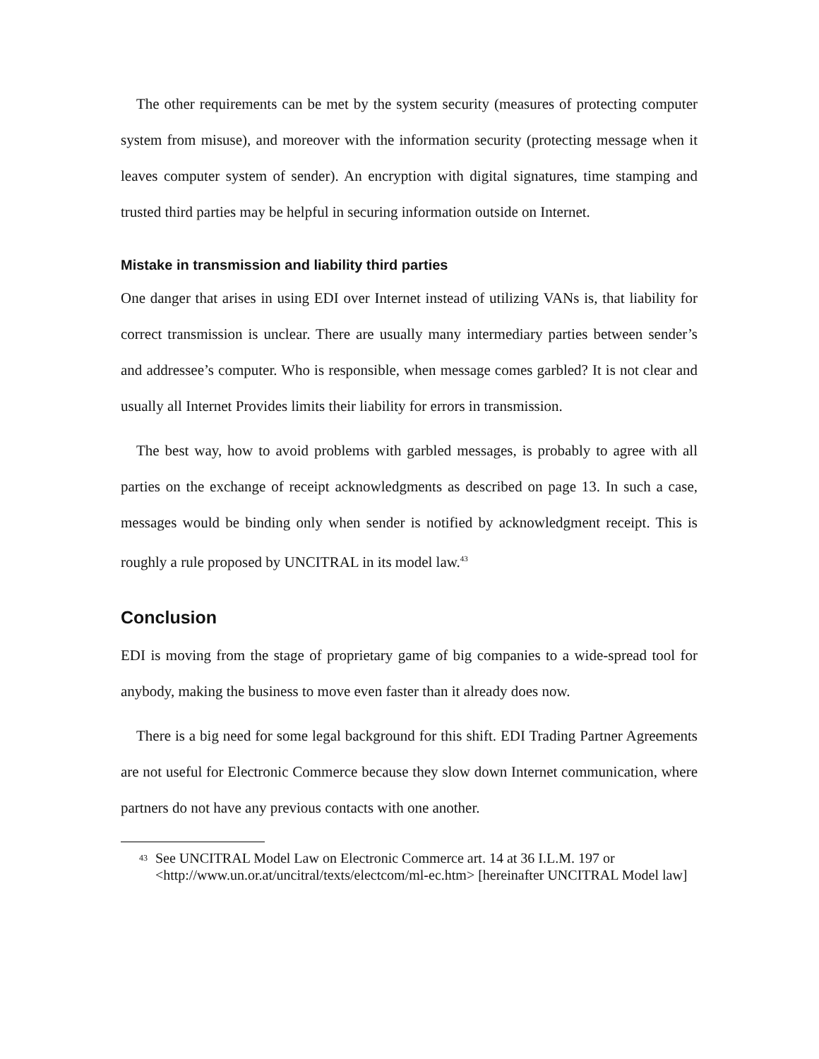The other requirements can be met by the system security (measures of protecting computer system from misuse), and moreover with the information security (protecting message when it leaves computer system of sender). An encryption with digital signatures, time stamping and trusted third parties may be helpful in securing information outside on Internet.
Mistake in transmission and liability third parties
One danger that arises in using EDI over Internet instead of utilizing VANs is, that liability for correct transmission is unclear. There are usually many intermediary parties between sender’s and addressee’s computer. Who is responsible, when message comes garbled? It is not clear and usually all Internet Provides limits their liability for errors in transmission.
The best way, how to avoid problems with garbled messages, is probably to agree with all parties on the exchange of receipt acknowledgments as described on page 13. In such a case, messages would be binding only when sender is notified by acknowledgment receipt. This is roughly a rule proposed by UNCITRAL in its model law.<sup>43</sup>
Conclusion
EDI is moving from the stage of proprietary game of big companies to a wide-spread tool for anybody, making the business to move even faster than it already does now.
There is a big need for some legal background for this shift. EDI Trading Partner Agreements are not useful for Electronic Commerce because they slow down Internet communication, where partners do not have any previous contacts with one another.
43 See UNCITRAL Model Law on Electronic Commerce art. 14 at 36 I.L.M. 197 or <http://www.un.or.at/uncitral/texts/electcom/ml-ec.htm> [hereinafter UNCITRAL Model law]